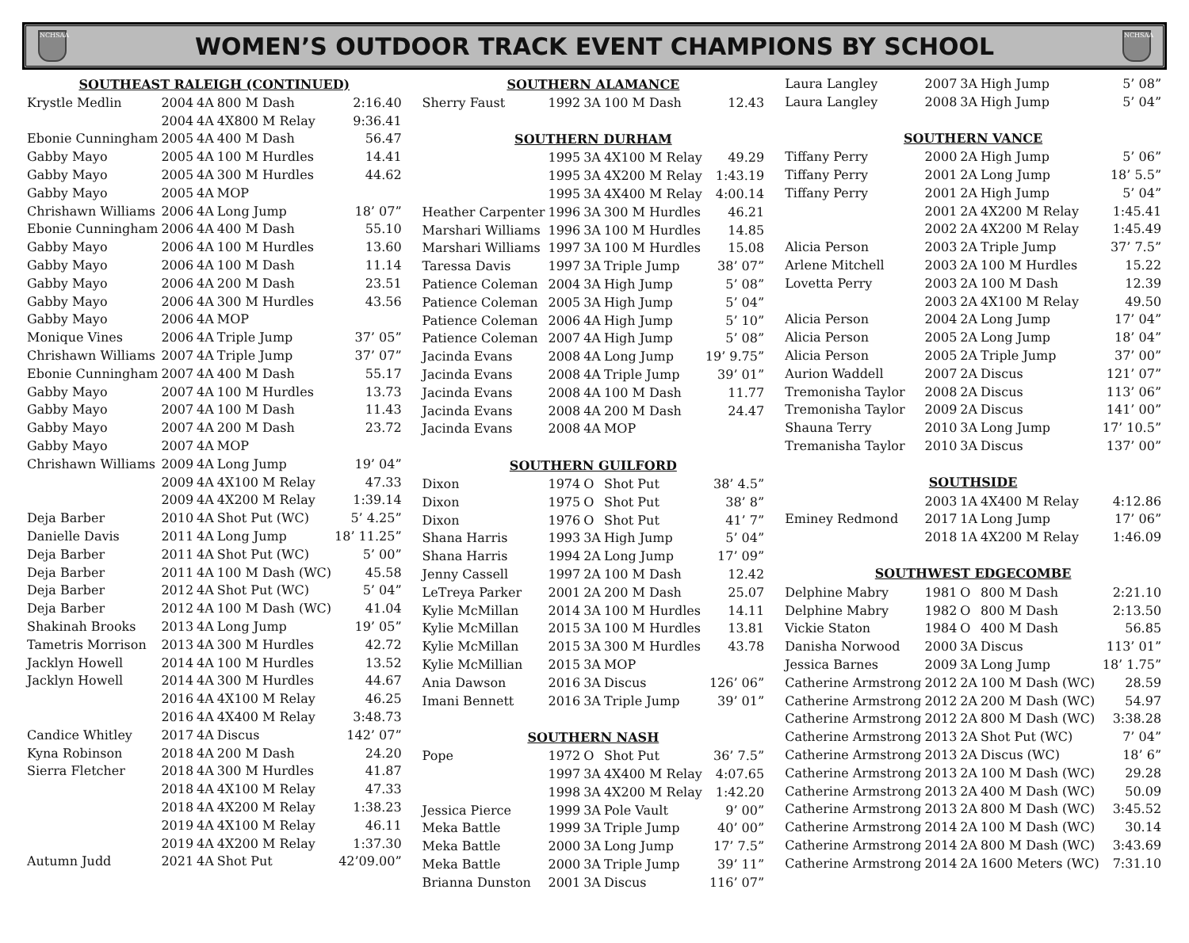NCHSAA
WOMEN’S OUTDOOR TRACK EVENT CHAMPIONS BY SCHOOL
NCHSAA
| SOUTHEAST RALEIGH (CONTINUED) | | | | |
| --- | --- | --- | --- | --- |
| Krystle Medlin | 2004 | 4A | 800 M Dash | 2:16.40 |
| | 2004 | 4A | 4X800 M Relay | 9:36.41 |
| Ebonie Cunningham | 2005 | 4A | 400 M Dash | 56.47 |
| Gabby Mayo | 2005 | 4A | 100 M Hurdles | 14.41 |
| Gabby Mayo | 2005 | 4A | 300 M Hurdles | 44.62 |
| Gabby Mayo | 2005 | 4A | MOP | |
| Chrishawn Williams | 2006 | 4A | Long Jump | 18’ 07” |
| Ebonie Cunningham | 2006 | 4A | 400 M Dash | 55.10 |
| Gabby Mayo | 2006 | 4A | 100 M Hurdles | 13.60 |
| Gabby Mayo | 2006 | 4A | 100 M Dash | 11.14 |
| Gabby Mayo | 2006 | 4A | 200 M Dash | 23.51 |
| Gabby Mayo | 2006 | 4A | 300 M Hurdles | 43.56 |
| Gabby Mayo | 2006 | 4A | MOP | |
| Monique Vines | 2006 | 4A | Triple Jump | 37’ 05” |
| Chrishawn Williams | 2007 | 4A | Triple Jump | 37’ 07” |
| Ebonie Cunningham | 2007 | 4A | 400 M Dash | 55.17 |
| Gabby Mayo | 2007 | 4A | 100 M Hurdles | 13.73 |
| Gabby Mayo | 2007 | 4A | 100 M Dash | 11.43 |
| Gabby Mayo | 2007 | 4A | 200 M Dash | 23.72 |
| Gabby Mayo | 2007 | 4A | MOP | |
| Chrishawn Williams | 2009 | 4A | Long Jump | 19’ 04” |
| | 2009 | 4A | 4X100 M Relay | 47.33 |
| | 2009 | 4A | 4X200 M Relay | 1:39.14 |
| Deja Barber | 2010 | 4A | Shot Put (WC) | 5’ 4.25” |
| Danielle Davis | 2011 | 4A | Long Jump | 18’ 11.25” |
| Deja Barber | 2011 | 4A | Shot Put (WC) | 5’ 00” |
| Deja Barber | 2011 | 4A | 100 M Dash (WC) | 45.58 |
| Deja Barber | 2012 | 4A | Shot Put (WC) | 5’ 04” |
| Deja Barber | 2012 | 4A | 100 M Dash (WC) | 41.04 |
| Shakinah Brooks | 2013 | 4A | Long Jump | 19’ 05” |
| Tametris Morrison | 2013 | 4A | 300 M Hurdles | 42.72 |
| Jacklyn Howell | 2014 | 4A | 100 M Hurdles | 13.52 |
| Jacklyn Howell | 2014 | 4A | 300 M Hurdles | 44.67 |
| | 2016 | 4A | 4X100 M Relay | 46.25 |
| | 2016 | 4A | 4X400 M Relay | 3:48.73 |
| Candice Whitley | 2017 | 4A | Discus | 142’ 07” |
| Kyna Robinson | 2018 | 4A | 200 M Dash | 24.20 |
| Sierra Fletcher | 2018 | 4A | 300 M Hurdles | 41.87 |
| | 2018 | 4A | 4X100 M Relay | 47.33 |
| | 2018 | 4A | 4X200 M Relay | 1:38.23 |
| | 2019 | 4A | 4X100 M Relay | 46.11 |
| | 2019 | 4A | 4X200 M Relay | 1:37.30 |
| Autumn Judd | 2021 | 4A | Shot Put | 42’09.00” |
| SOUTHERN ALAMANCE | | | | |
| --- | --- | --- | --- | --- |
| Sherry Faust | 1992 | 3A | 100 M Dash | 12.43 |
| SOUTHERN DURHAM | | | | |
| | 1995 | 3A | 4X100 M Relay | 49.29 |
| | 1995 | 3A | 4X200 M Relay | 1:43.19 |
| | 1995 | 3A | 4X400 M Relay | 4:00.14 |
| Heather Carpenter | 1996 | 3A | 300 M Hurdles | 46.21 |
| Marshari Williams | 1996 | 3A | 100 M Hurdles | 14.85 |
| Marshari Williams | 1997 | 3A | 100 M Hurdles | 15.08 |
| Taressa Davis | 1997 | 3A | Triple Jump | 38’ 07” |
| Patience Coleman | 2004 | 3A | High Jump | 5’ 08” |
| Patience Coleman | 2005 | 3A | High Jump | 5’ 04” |
| Patience Coleman | 2006 | 4A | High Jump | 5’ 10” |
| Patience Coleman | 2007 | 4A | High Jump | 5’ 08” |
| Jacinda Evans | 2008 | 4A | Long Jump | 19’ 9.75” |
| Jacinda Evans | 2008 | 4A | Triple Jump | 39’ 01” |
| Jacinda Evans | 2008 | 4A | 100 M Dash | 11.77 |
| Jacinda Evans | 2008 | 4A | 200 M Dash | 24.47 |
| Jacinda Evans | 2008 | 4A | MOP | |
| SOUTHERN GUILFORD | | | | |
| Dixon | 1974 | O | Shot Put | 38’ 4.5” |
| Dixon | 1975 | O | Shot Put | 38’ 8” |
| Dixon | 1976 | O | Shot Put | 41’ 7” |
| Shana Harris | 1993 | 3A | High Jump | 5’ 04” |
| Shana Harris | 1994 | 2A | Long Jump | 17’ 09” |
| Jenny Cassell | 1997 | 2A | 100 M Dash | 12.42 |
| LeTreya Parker | 2001 | 2A | 200 M Dash | 25.07 |
| Kylie McMillan | 2014 | 3A | 100 M Hurdles | 14.11 |
| Kylie McMillan | 2015 | 3A | 100 M Hurdles | 13.81 |
| Kylie McMillan | 2015 | 3A | 300 M Hurdles | 43.78 |
| Kylie McMillian | 2015 | 3A | MOP | |
| Ania Dawson | 2016 | 3A | Discus | 126’ 06” |
| Imani Bennett | 2016 | 3A | Triple Jump | 39’ 01” |
| SOUTHERN NASH | | | | |
| Pope | 1972 | O | Shot Put | 36’ 7.5” |
| | 1997 | 3A | 4X400 M Relay | 4:07.65 |
| | 1998 | 3A | 4X200 M Relay | 1:42.20 |
| Jessica Pierce | 1999 | 3A | Pole Vault | 9’ 00” |
| Meka Battle | 1999 | 3A | Triple Jump | 40’ 00” |
| Meka Battle | 2000 | 3A | Long Jump | 17’ 7.5” |
| Meka Battle | 2000 | 3A | Triple Jump | 39’ 11” |
| Brianna Dunston | 2001 | 3A | Discus | 116’ 07” |
| Laura Langley | 2007 | 3A | High Jump | 5’ 08” |
| Laura Langley | 2008 | 3A | High Jump | 5’ 04” |
| SOUTHERN VANCE | | | | |
| Tiffany Perry | 2000 | 2A | High Jump | 5’ 06” |
| Tiffany Perry | 2001 | 2A | Long Jump | 18’ 5.5” |
| Tiffany Perry | 2001 | 2A | High Jump | 5’ 04” |
| | 2001 | 2A | 4X200 M Relay | 1:45.41 |
| | 2002 | 2A | 4X200 M Relay | 1:45.49 |
| Alicia Person | 2003 | 2A | Triple Jump | 37’ 7.5” |
| Arlene Mitchell | 2003 | 2A | 100 M Hurdles | 15.22 |
| Lovetta Perry | 2003 | 2A | 100 M Dash | 12.39 |
| | 2003 | 2A | 4X100 M Relay | 49.50 |
| Alicia Person | 2004 | 2A | Long Jump | 17’ 04” |
| Alicia Person | 2005 | 2A | Long Jump | 18’ 04” |
| Alicia Person | 2005 | 2A | Triple Jump | 37’ 00” |
| Aurion Waddell | 2007 | 2A | Discus | 121’ 07” |
| Tremonisha Taylor | 2008 | 2A | Discus | 113’ 06” |
| Tremonisha Taylor | 2009 | 2A | Discus | 141’ 00” |
| Shauna Terry | 2010 | 3A | Long Jump | 17’ 10.5” |
| Tremanisha Taylor | 2010 | 3A | Discus | 137’ 00” |
| SOUTHSIDE | | | | |
| | 2003 | 1A | 4X400 M Relay | 4:12.86 |
| Eminey Redmond | 2017 | 1A | Long Jump | 17’ 06” |
| | 2018 | 1A | 4X200 M Relay | 1:46.09 |
| SOUTHWEST EDGECOMBE | | | | |
| Delphine Mabry | 1981 | O | 800 M Dash | 2:21.10 |
| Delphine Mabry | 1982 | O | 800 M Dash | 2:13.50 |
| Vickie Staton | 1984 | O | 400 M Dash | 56.85 |
| Danisha Norwood | 2000 | 3A | Discus | 113’ 01” |
| Jessica Barnes | 2009 | 3A | Long Jump | 18’ 1.75” |
| Catherine Armstrong | 2012 | 2A | 100 M Dash (WC) | 28.59 |
| Catherine Armstrong | 2012 | 2A | 200 M Dash (WC) | 54.97 |
| Catherine Armstrong | 2012 | 2A | 800 M Dash (WC) | 3:38.28 |
| Catherine Armstrong | 2013 | 2A | Shot Put (WC) | 7’ 04” |
| Catherine Armstrong | 2013 | 2A | Discus (WC) | 18’ 6” |
| Catherine Armstrong | 2013 | 2A | 100 M Dash (WC) | 29.28 |
| Catherine Armstrong | 2013 | 2A | 400 M Dash (WC) | 50.09 |
| Catherine Armstrong | 2013 | 2A | 800 M Dash (WC) | 3:45.52 |
| Catherine Armstrong | 2014 | 2A | 100 M Dash (WC) | 30.14 |
| Catherine Armstrong | 2014 | 2A | 800 M Dash (WC) | 3:43.69 |
| Catherine Armstrong | 2014 | 2A | 1600 Meters (WC) | 7:31.10 |